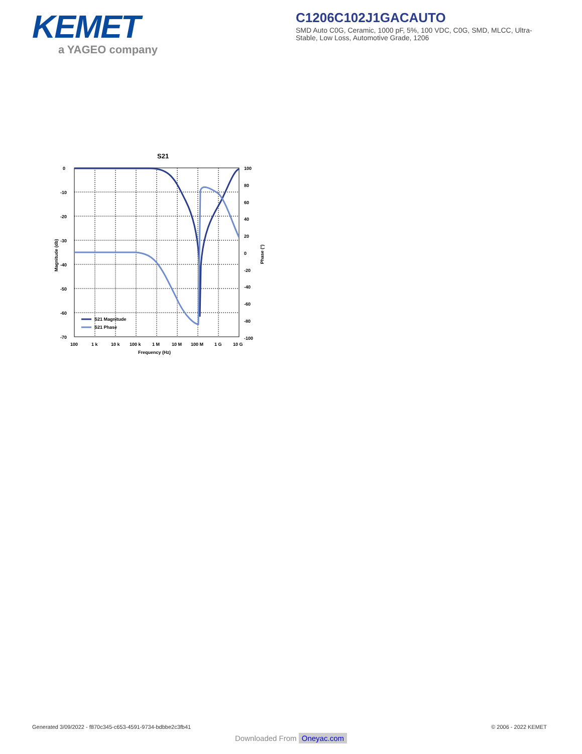KEMET
a YAGEO company
C1206C102J1GACAUTO
SMD Auto C0G, Ceramic, 1000 pF, 5%, 100 VDC, C0G, SMD, MLCC, Ultra-Stable, Low Loss, Automotive Grade, 1206
S21
0
-10
-20
-30
-40
-50
-60
-70
100
80
60
40
20
0
-20
-40
-60
-80
-100
100
1 k
10 k
100 k
1 M
10 M
100 M
1 G
10 G
Frequency (Hz)
Magnitude (db)
Phase (°)
S21 Magnitude
S21 Phase
Generated 3/09/2022 - f870c345-c653-4591-9734-bdbbe2c3fb41 © 2006 - 2022 KEMET
Downloaded From Oneyac.com